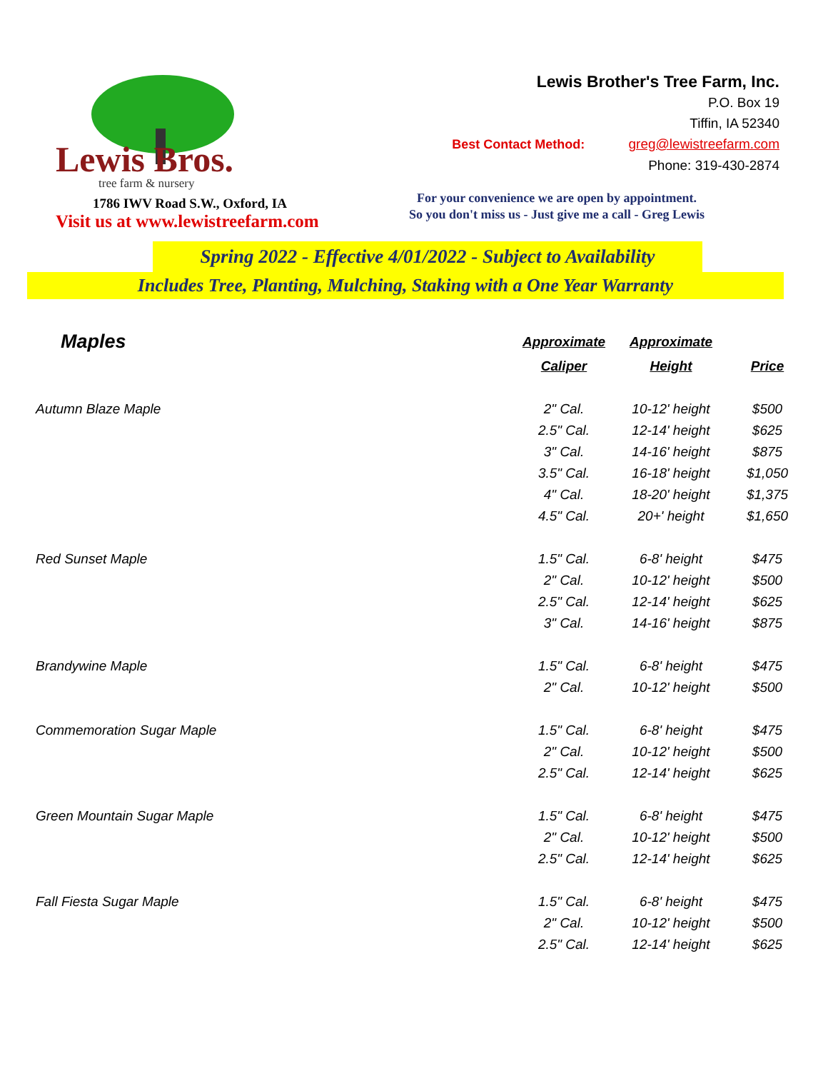Lewis Bros.
tree farm & nursery
1786 IWV Road S.W., Oxford, IA
Visit us at www.lewistreefarm.com
Lewis Brother's Tree Farm, Inc.
P.O. Box 19
Tiffin, IA 52340
Best Contact Method: greg@lewistreefarm.com
Phone: 319-430-2874
For your convenience we are open by appointment.
So you don't miss us - Just give me a call - Greg Lewis
Spring 2022 - Effective 4/01/2022 - Subject to Availability
Includes Tree, Planting, Mulching, Staking with a One Year Warranty
| Maples | Approximate | Approximate | |
| --- | --- | --- | --- |
| | Caliper | Height | Price |
| Autumn Blaze Maple | 2" Cal. | 10-12' height | $500 |
| | 2.5" Cal. | 12-14' height | $625 |
| | 3" Cal. | 14-16' height | $875 |
| | 3.5" Cal. | 16-18' height | $1,050 |
| | 4" Cal. | 18-20' height | $1,375 |
| | 4.5" Cal. | 20+' height | $1,650 |
| Red Sunset Maple | 1.5" Cal. | 6-8' height | $475 |
| | 2" Cal. | 10-12' height | $500 |
| | 2.5" Cal. | 12-14' height | $625 |
| | 3" Cal. | 14-16' height | $875 |
| Brandywine Maple | 1.5" Cal. | 6-8' height | $475 |
| | 2" Cal. | 10-12' height | $500 |
| Commemoration Sugar Maple | 1.5" Cal. | 6-8' height | $475 |
| | 2" Cal. | 10-12' height | $500 |
| | 2.5" Cal. | 12-14' height | $625 |
| Green Mountain Sugar Maple | 1.5" Cal. | 6-8' height | $475 |
| | 2" Cal. | 10-12' height | $500 |
| | 2.5" Cal. | 12-14' height | $625 |
| Fall Fiesta Sugar Maple | 1.5" Cal. | 6-8' height | $475 |
| | 2" Cal. | 10-12' height | $500 |
| | 2.5" Cal. | 12-14' height | $625 |